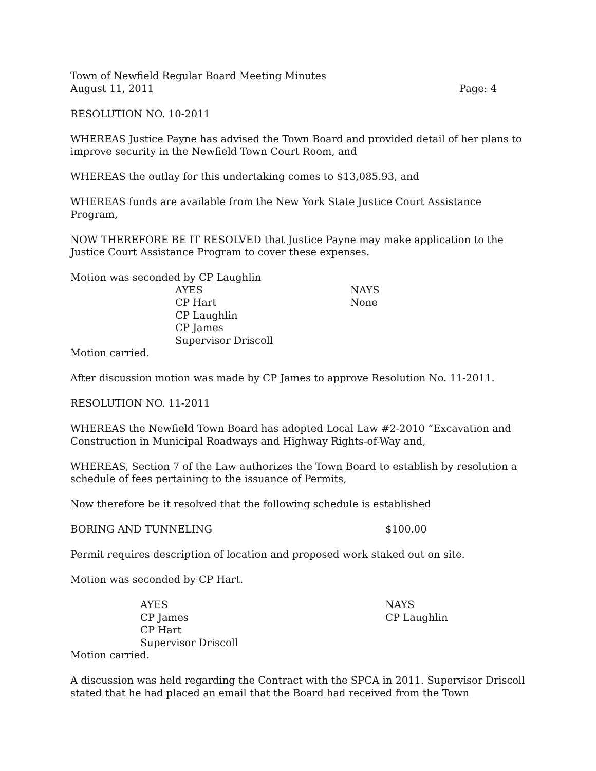Town of Newfield Regular Board Meeting Minutes
August 11, 2011 Page: 4
RESOLUTION NO. 10-2011
WHEREAS Justice Payne has advised the Town Board and provided detail of her plans to improve security in the Newfield Town Court Room, and
WHEREAS the outlay for this undertaking comes to $13,085.93, and
WHEREAS funds are available from the New York State Justice Court Assistance Program,
NOW THEREFORE BE IT RESOLVED that Justice Payne may make application to the Justice Court Assistance Program to cover these expenses.
Motion was seconded by CP Laughlin
| AYES | NAYS |
| CP Hart | None |
| CP Laughlin | |
| CP James | |
| Supervisor Driscoll | |
Motion carried.
After discussion motion was made by CP James to approve Resolution No. 11-2011.
RESOLUTION NO. 11-2011
WHEREAS the Newfield Town Board has adopted Local Law #2-2010 “Excavation and Construction in Municipal Roadways and Highway Rights-of-Way and,
WHEREAS, Section 7 of the Law authorizes the Town Board to establish by resolution a schedule of fees pertaining to the issuance of Permits,
Now therefore be it resolved that the following schedule is established
| BORING AND TUNNELING | $100.00 |
Permit requires description of location and proposed work staked out on site.
Motion was seconded by CP Hart.
| AYES | NAYS |
| CP James | CP Laughlin |
| CP Hart | |
| Supervisor Driscoll | |
Motion carried.
A discussion was held regarding the Contract with the SPCA in 2011. Supervisor Driscoll stated that he had placed an email that the Board had received from the Town